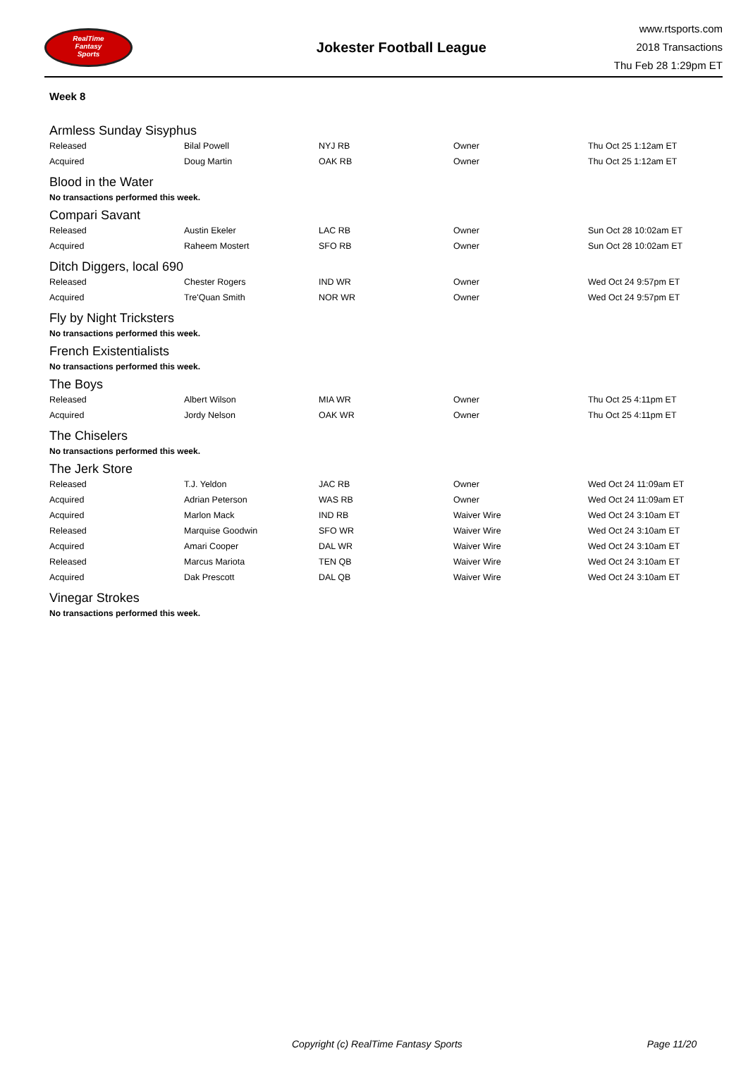RealTime
Fantasy
Sports
Jokester Football League
www.rtsports.com
2018 Transactions
Thu Feb 28 1:29pm ET
Week 8
Armless Sunday Sisyphus
| Released | Bilal Powell | NYJ RB | Owner | Thu Oct 25 1:12am ET |
| Acquired | Doug Martin | OAK RB | Owner | Thu Oct 25 1:12am ET |
Blood in the Water
No transactions performed this week.
Compari Savant
| Released | Austin Ekeler | LAC RB | Owner | Sun Oct 28 10:02am ET |
| Acquired | Raheem Mostert | SFO RB | Owner | Sun Oct 28 10:02am ET |
Ditch Diggers, local 690
| Released | Chester Rogers | IND WR | Owner | Wed Oct 24 9:57pm ET |
| Acquired | Tre'Quan Smith | NOR WR | Owner | Wed Oct 24 9:57pm ET |
Fly by Night Tricksters
No transactions performed this week.
French Existentialists
No transactions performed this week.
The Boys
| Released | Albert Wilson | MIA WR | Owner | Thu Oct 25 4:11pm ET |
| Acquired | Jordy Nelson | OAK WR | Owner | Thu Oct 25 4:11pm ET |
The Chiselers
No transactions performed this week.
The Jerk Store
| Released | T.J. Yeldon | JAC RB | Owner | Wed Oct 24 11:09am ET |
| Acquired | Adrian Peterson | WAS RB | Owner | Wed Oct 24 11:09am ET |
| Acquired | Marlon Mack | IND RB | Waiver Wire | Wed Oct 24 3:10am ET |
| Released | Marquise Goodwin | SFO WR | Waiver Wire | Wed Oct 24 3:10am ET |
| Acquired | Amari Cooper | DAL WR | Waiver Wire | Wed Oct 24 3:10am ET |
| Released | Marcus Mariota | TEN QB | Waiver Wire | Wed Oct 24 3:10am ET |
| Acquired | Dak Prescott | DAL QB | Waiver Wire | Wed Oct 24 3:10am ET |
Vinegar Strokes
No transactions performed this week.
Copyright (c) RealTime Fantasy Sports Page 11/20